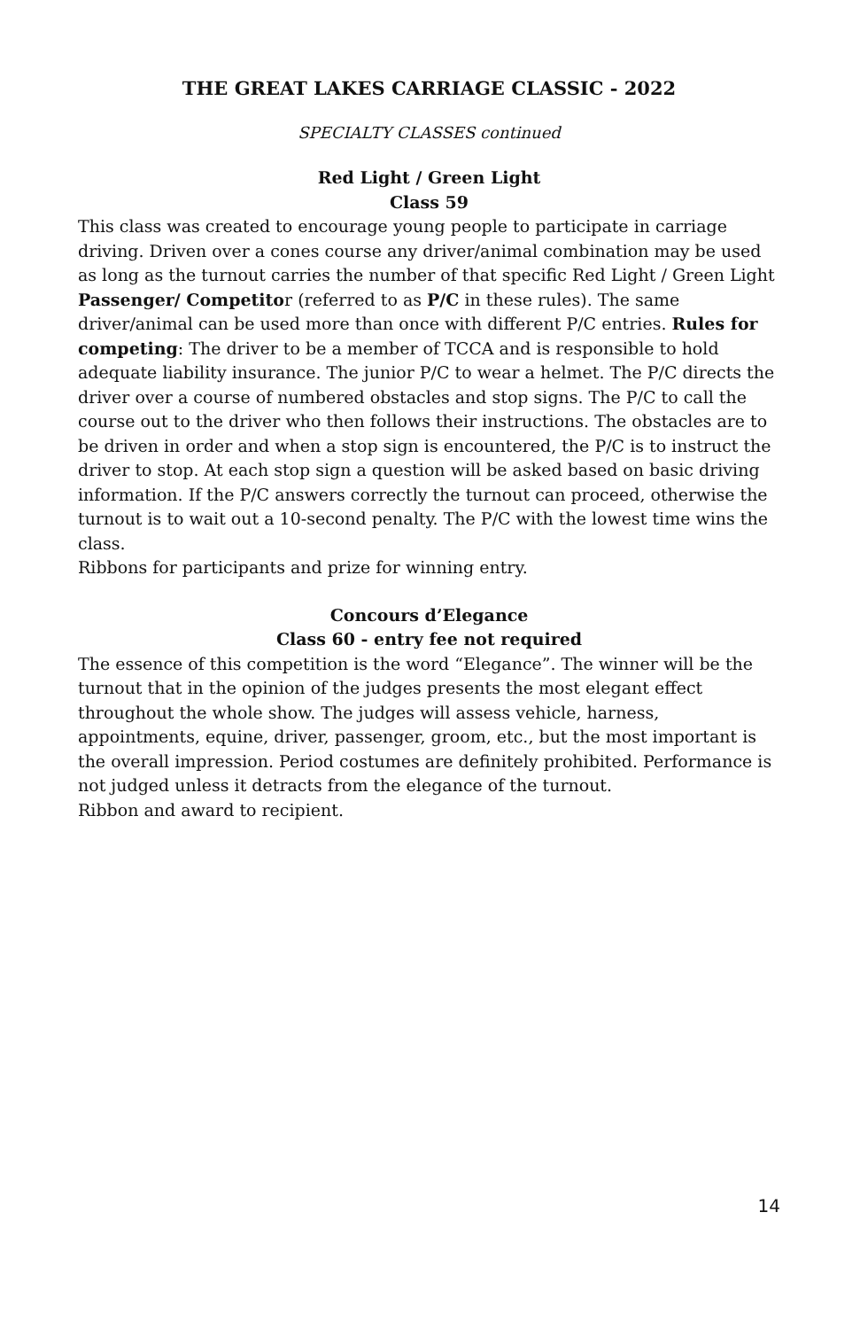THE GREAT LAKES CARRIAGE CLASSIC - 2022
SPECIALTY CLASSES continued
Red Light / Green Light
Class 59
This class was created to encourage young people to participate in carriage driving. Driven over a cones course any driver/animal combination may be used as long as the turnout carries the number of that specific Red Light / Green Light Passenger/ Competitor (referred to as P/C in these rules). The same driver/animal can be used more than once with different P/C entries. Rules for competing: The driver to be a member of TCCA and is responsible to hold adequate liability insurance. The junior P/C to wear a helmet. The P/C directs the driver over a course of numbered obstacles and stop signs. The P/C to call the course out to the driver who then follows their instructions. The obstacles are to be driven in order and when a stop sign is encountered, the P/C is to instruct the driver to stop. At each stop sign a question will be asked based on basic driving information. If the P/C answers correctly the turnout can proceed, otherwise the turnout is to wait out a 10-second penalty. The P/C with the lowest time wins the class.
Ribbons for participants and prize for winning entry.
Concours d’Elegance
Class 60 - entry fee not required
The essence of this competition is the word “Elegance”. The winner will be the turnout that in the opinion of the judges presents the most elegant effect throughout the whole show. The judges will assess vehicle, harness, appointments, equine, driver, passenger, groom, etc., but the most important is the overall impression. Period costumes are definitely prohibited. Performance is not judged unless it detracts from the elegance of the turnout.
Ribbon and award to recipient.
14